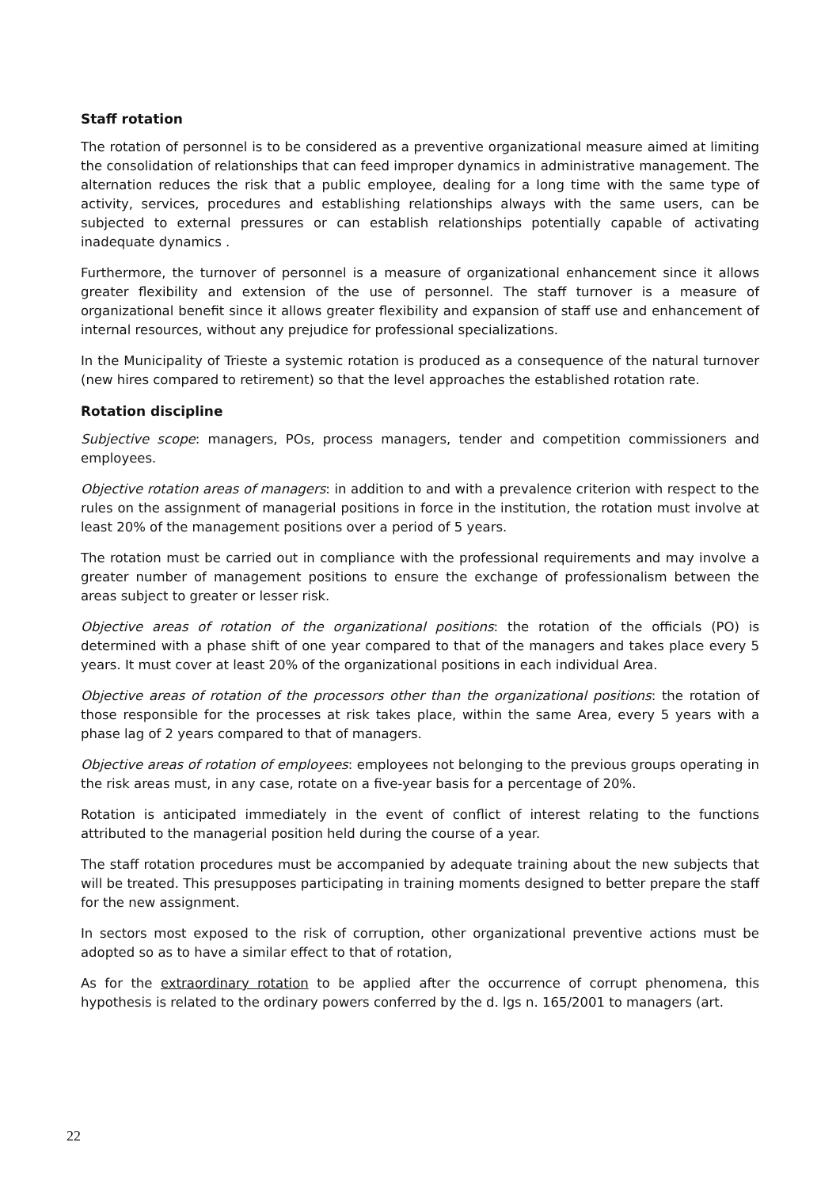Staff rotation
The rotation of personnel is to be considered as a preventive organizational measure aimed at limiting the consolidation of relationships that can feed improper dynamics in administrative management. The alternation reduces the risk that a public employee, dealing for a long time with the same type of activity, services, procedures and establishing relationships always with the same users, can be subjected to external pressures or can establish relationships potentially capable of activating inadequate dynamics .
Furthermore, the turnover of personnel is a measure of organizational enhancement since it allows greater flexibility and extension of the use of personnel. The staff turnover is a measure of organizational benefit since it allows greater flexibility and expansion of staff use and enhancement of internal resources, without any prejudice for professional specializations.
In the Municipality of Trieste a systemic rotation is produced as a consequence of the natural turnover (new hires compared to retirement) so that the level approaches the established rotation rate.
Rotation discipline
Subjective scope: managers, POs, process managers, tender and competition commissioners and employees.
Objective rotation areas of managers: in addition to and with a prevalence criterion with respect to the rules on the assignment of managerial positions in force in the institution, the rotation must involve at least 20% of the management positions over a period of 5 years.
The rotation must be carried out in compliance with the professional requirements and may involve a greater number of management positions to ensure the exchange of professionalism between the areas subject to greater or lesser risk.
Objective areas of rotation of the organizational positions: the rotation of the officials (PO) is determined with a phase shift of one year compared to that of the managers and takes place every 5 years. It must cover at least 20% of the organizational positions in each individual Area.
Objective areas of rotation of the processors other than the organizational positions: the rotation of those responsible for the processes at risk takes place, within the same Area, every 5 years with a phase lag of 2 years compared to that of managers.
Objective areas of rotation of employees: employees not belonging to the previous groups operating in the risk areas must, in any case, rotate on a five-year basis for a percentage of 20%.
Rotation is anticipated immediately in the event of conflict of interest relating to the functions attributed to the managerial position held during the course of a year.
The staff rotation procedures must be accompanied by adequate training about the new subjects that will be treated. This presupposes participating in training moments designed to better prepare the staff for the new assignment.
In sectors most exposed to the risk of corruption, other organizational preventive actions must be adopted so as to have a similar effect to that of rotation,
As for the extraordinary rotation to be applied after the occurrence of corrupt phenomena, this hypothesis is related to the ordinary powers conferred by the d. lgs n. 165/2001 to managers (art.
22